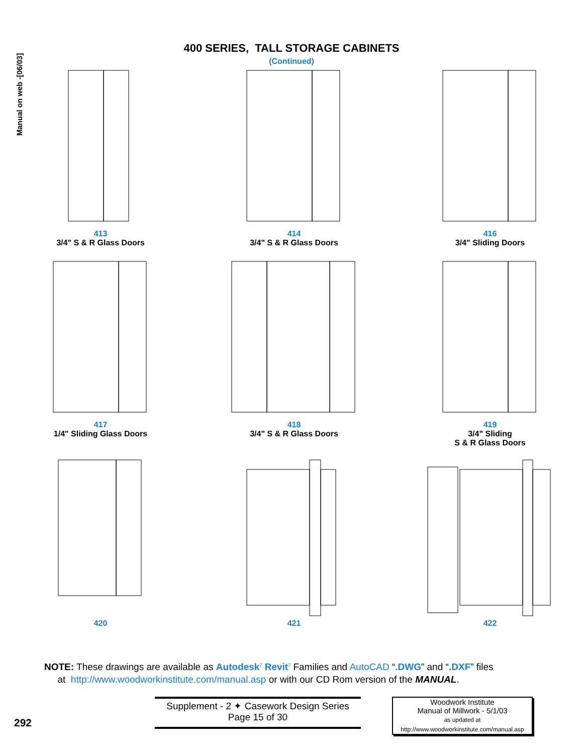Manual on web -[06/03]
400 SERIES, TALL STORAGE CABINETS
(Continued)
413
3/4" S & R Glass Doors
414
3/4" S & R Glass Doors
416
3/4" Sliding Doors
417
1/4" Sliding Glass Doors
418
3/4" S & R Glass Doors
419
3/4" Sliding
S & R Glass Doors
420
421
422
NOTE: These drawings are available as Autodesk<sup>7</sup> Revit<sup>7</sup> Families and AutoCAD “.DWG” and “.DXF” files
at http://www.woodworkinstitute.com/manual.asp or with our CD Rom version of the MANUAL.
292
Supplement - 2 ✦ Casework Design Series
Page 15 of 30
Woodwork Institute
Manual of Millwork - 5/1/03
as updated at
http://www.woodworkinstitute.com/manual.asp